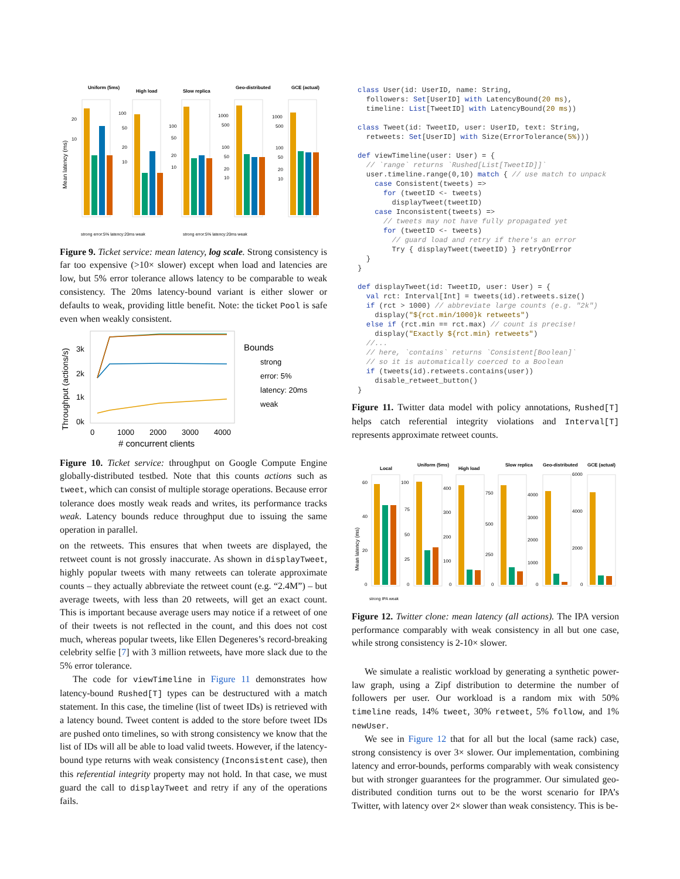Mean latency (ms)
Uniform (5ms)
High load
Slow replica
Geo-distributed
GCE (actual)
20
10
100
50
20
10
100
50
20
10
1000
500
100
50
20
10
1000
500
100
50
20
10
strong error:5% latency:20ms weak
strong error:5% latency:20ms weak
Figure 9. Ticket service: mean latency, log scale. Strong consistency is far too expensive (>10× slower) except when load and latencies are low, but 5% error tolerance allows latency to be comparable to weak consistency. The 20ms latency-bound variant is either slower or defaults to weak, providing little benefit. Note: the ticket Pool is safe even when weakly consistent.
Throughput (actions/s)
3k
2k
1k
0k
0
1000
2000
3000
4000
# concurrent clients
Bounds
strong
error: 5%
latency: 20ms
weak
Figure 10. Ticket service: throughput on Google Compute Engine globally-distributed testbed. Note that this counts actions such as tweet, which can consist of multiple storage operations. Because error tolerance does mostly weak reads and writes, its performance tracks weak. Latency bounds reduce throughput due to issuing the same operation in parallel.
on the retweets. This ensures that when tweets are displayed, the retweet count is not grossly inaccurate. As shown in displayTweet, highly popular tweets with many retweets can tolerate approximate counts – they actually abbreviate the retweet count (e.g. “2.4M”) – but average tweets, with less than 20 retweets, will get an exact count. This is important because average users may notice if a retweet of one of their tweets is not reflected in the count, and this does not cost much, whereas popular tweets, like Ellen Degeneres’s record-breaking celebrity selfie [7] with 3 million retweets, have more slack due to the 5% error tolerance.
The code for viewTimeline in Figure 11 demonstrates how latency-bound Rushed[T] types can be destructured with a match statement. In this case, the timeline (list of tweet IDs) is retrieved with a latency bound. Tweet content is added to the store before tweet IDs are pushed onto timelines, so with strong consistency we know that the list of IDs will all be able to load valid tweets. However, if the latency-bound type returns with weak consistency (Inconsistent case), then this referential integrity property may not hold. In that case, we must guard the call to displayTweet and retry if any of the operations fails.
class User(id: UserID, name: String,
  followers: Set[UserID] with LatencyBound(20 ms),
  timeline: List[TweetID] with LatencyBound(20 ms))

class Tweet(id: TweetID, user: UserID, text: String,
  retweets: Set[UserID] with Size(ErrorTolerance(5%)))

def viewTimeline(user: User) = {
  // `range` returns `Rushed[List[TweetID]]`
  user.timeline.range(0,10) match { // use match to unpack
    case Consistent(tweets) =>
      for (tweetID <- tweets)
        displayTweet(tweetID)
    case Inconsistent(tweets) =>
      // tweets may not have fully propagated yet
      for (tweetID <- tweets)
        // guard load and retry if there's an error
        Try { displayTweet(tweetID) } retryOnError
  }
}

def displayTweet(id: TweetID, user: User) = {
  val rct: Interval[Int] = tweets(id).retweets.size()
  if (rct > 1000) // abbreviate large counts (e.g. "2k")
    display("${rct.min/1000}k retweets")
  else if (rct.min == rct.max) // count is precise!
    display("Exactly ${rct.min} retweets")
  //...
  // here, `contains` returns `Consistent[Boolean]`
  // so it is automatically coerced to a Boolean
  if (tweets(id).retweets.contains(user))
    disable_retweet_button()
}
Figure 11. Twitter data model with policy annotations, Rushed[T] helps catch referential integrity violations and Interval[T] represents approximate retweet counts.
Mean latency (ms)
Local
Uniform (5ms)
High load
Slow replica
Geo-distributed
GCE (actual)
60
40
20
0
100
75
50
25
0
400
300
200
100
0
750
500
250
0
4000
3000
2000
1000
0
6000
4000
2000
0
strong IPA weak
Figure 12. Twitter clone: mean latency (all actions). The IPA version performance comparably with weak consistency in all but one case, while strong consistency is 2-10× slower.
We simulate a realistic workload by generating a synthetic power-law graph, using a Zipf distribution to determine the number of followers per user. Our workload is a random mix with 50% timeline reads, 14% tweet, 30% retweet, 5% follow, and 1% newUser.
We see in Figure 12 that for all but the local (same rack) case, strong consistency is over 3× slower. Our implementation, combining latency and error-bounds, performs comparably with weak consistency but with stronger guarantees for the programmer. Our simulated geo-distributed condition turns out to be the worst scenario for IPA’s Twitter, with latency over 2× slower than weak consistency. This is be-